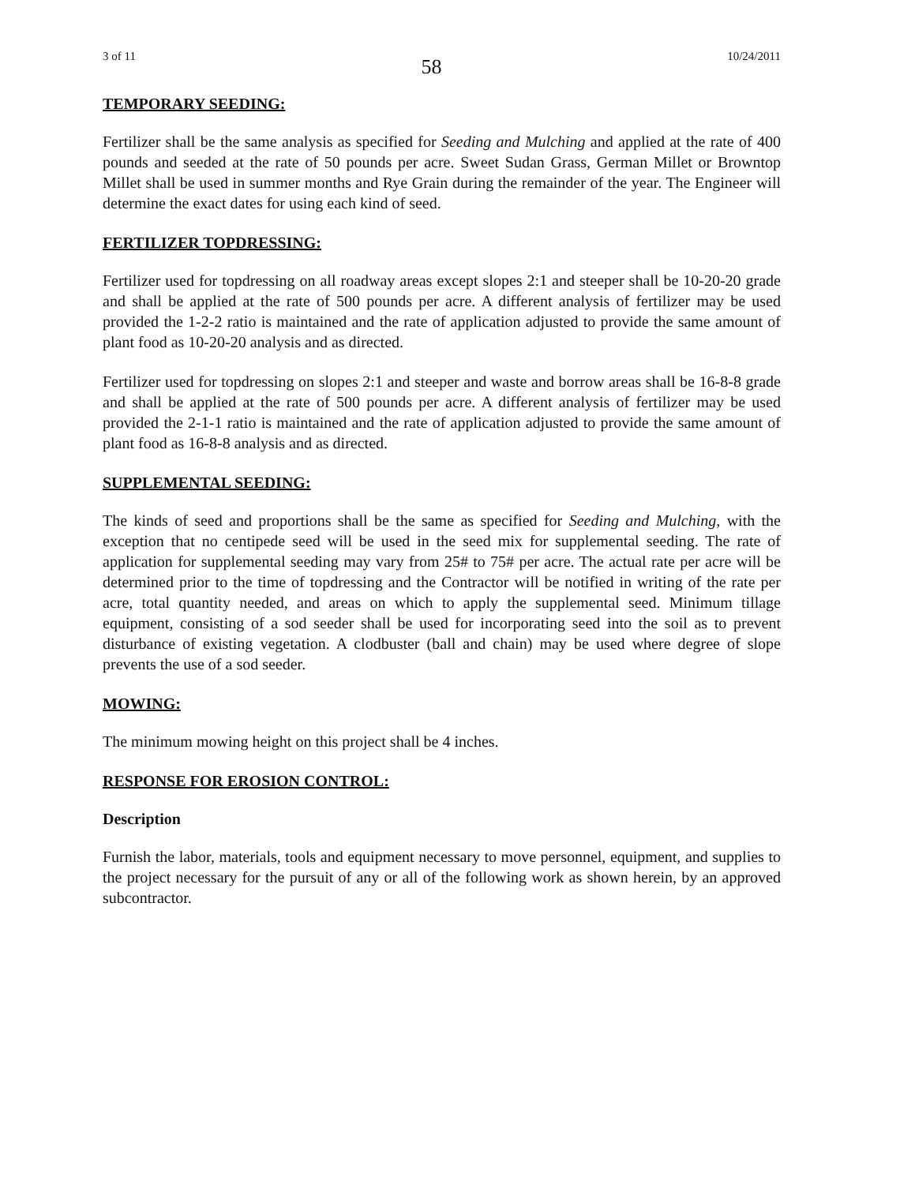3 of 11 58 10/24/2011
TEMPORARY SEEDING:
Fertilizer shall be the same analysis as specified for Seeding and Mulching and applied at the rate of 400 pounds and seeded at the rate of 50 pounds per acre. Sweet Sudan Grass, German Millet or Browntop Millet shall be used in summer months and Rye Grain during the remainder of the year. The Engineer will determine the exact dates for using each kind of seed.
FERTILIZER TOPDRESSING:
Fertilizer used for topdressing on all roadway areas except slopes 2:1 and steeper shall be 10-20-20 grade and shall be applied at the rate of 500 pounds per acre. A different analysis of fertilizer may be used provided the 1-2-2 ratio is maintained and the rate of application adjusted to provide the same amount of plant food as 10-20-20 analysis and as directed.
Fertilizer used for topdressing on slopes 2:1 and steeper and waste and borrow areas shall be 16-8-8 grade and shall be applied at the rate of 500 pounds per acre. A different analysis of fertilizer may be used provided the 2-1-1 ratio is maintained and the rate of application adjusted to provide the same amount of plant food as 16-8-8 analysis and as directed.
SUPPLEMENTAL SEEDING:
The kinds of seed and proportions shall be the same as specified for Seeding and Mulching, with the exception that no centipede seed will be used in the seed mix for supplemental seeding. The rate of application for supplemental seeding may vary from 25# to 75# per acre. The actual rate per acre will be determined prior to the time of topdressing and the Contractor will be notified in writing of the rate per acre, total quantity needed, and areas on which to apply the supplemental seed. Minimum tillage equipment, consisting of a sod seeder shall be used for incorporating seed into the soil as to prevent disturbance of existing vegetation. A clodbuster (ball and chain) may be used where degree of slope prevents the use of a sod seeder.
MOWING:
The minimum mowing height on this project shall be 4 inches.
RESPONSE FOR EROSION CONTROL:
Description
Furnish the labor, materials, tools and equipment necessary to move personnel, equipment, and supplies to the project necessary for the pursuit of any or all of the following work as shown herein, by an approved subcontractor.